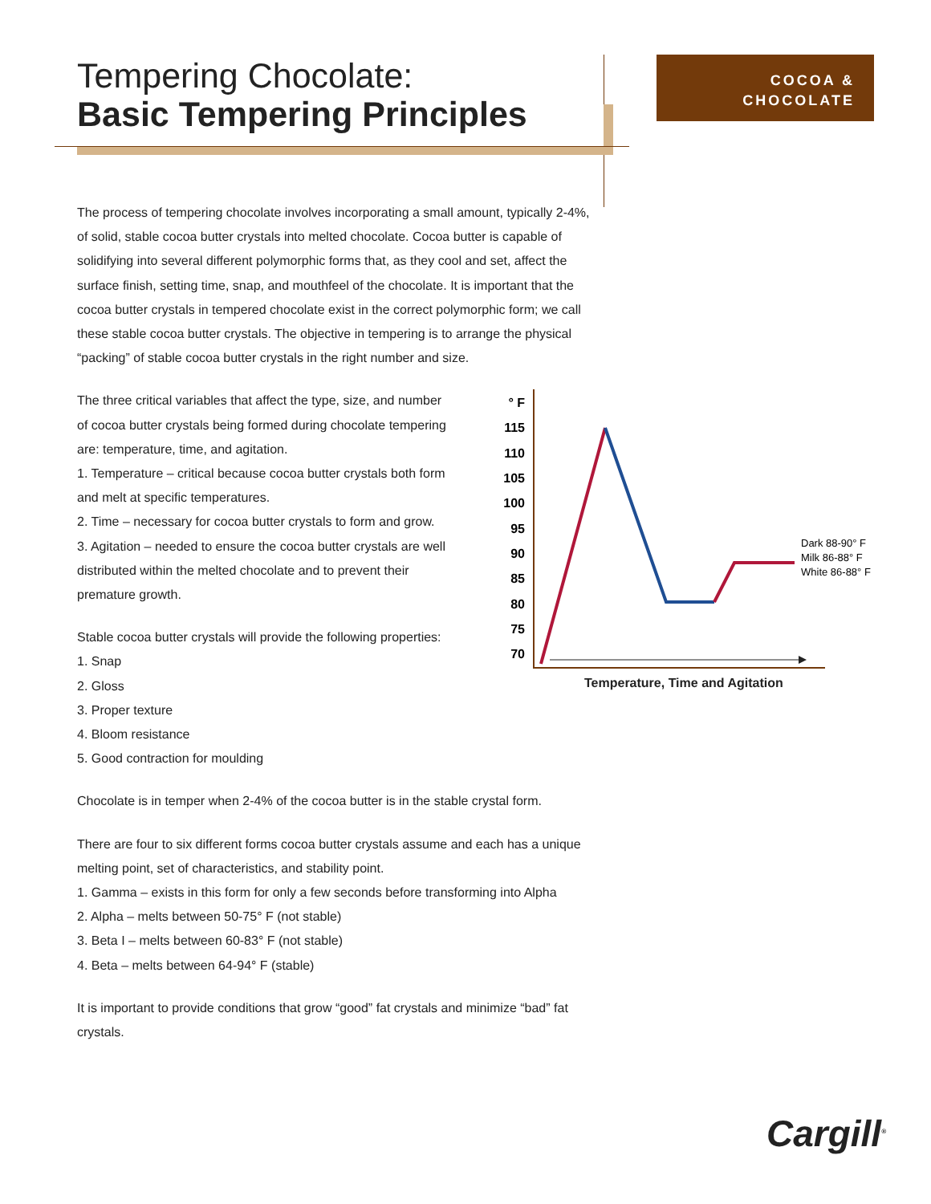COCOA &
CHOCOLATE
Tempering Chocolate:
Basic Tempering Principles
The process of tempering chocolate involves incorporating a small amount, typically 2-4%, of solid, stable cocoa butter crystals into melted chocolate. Cocoa butter is capable of solidifying into several different polymorphic forms that, as they cool and set, affect the surface finish, setting time, snap, and mouthfeel of the chocolate. It is important that the cocoa butter crystals in tempered chocolate exist in the correct polymorphic form; we call these stable cocoa butter crystals. The objective in tempering is to arrange the physical “packing” of stable cocoa butter crystals in the right number and size.
The three critical variables that affect the type, size, and number of cocoa butter crystals being formed during chocolate tempering are: temperature, time, and agitation.
1. Temperature – critical because cocoa butter crystals both form and melt at specific temperatures.
2. Time – necessary for cocoa butter crystals to form and grow.
3. Agitation – needed to ensure the cocoa butter crystals are well distributed within the melted chocolate and to prevent their premature growth.
Stable cocoa butter crystals will provide the following properties:
1. Snap
2. Gloss
3. Proper texture
4. Bloom resistance
5. Good contraction for moulding
Chocolate is in temper when 2-4% of the cocoa butter is in the stable crystal form.
There are four to six different forms cocoa butter crystals assume and each has a unique melting point, set of characteristics, and stability point.
1. Gamma – exists in this form for only a few seconds before transforming into Alpha
2. Alpha – melts between 50-75° F (not stable)
3. Beta I – melts between 60-83° F (not stable)
4. Beta – melts between 64-94° F (stable)
It is important to provide conditions that grow “good” fat crystals and minimize “bad” fat crystals.
° F
115
110
105
100
95
90
85
80
75
70
Dark 88-90° F
Milk 86-88° F
White 86-88° F
Temperature, Time and Agitation
Cargill<sup>®</sup>